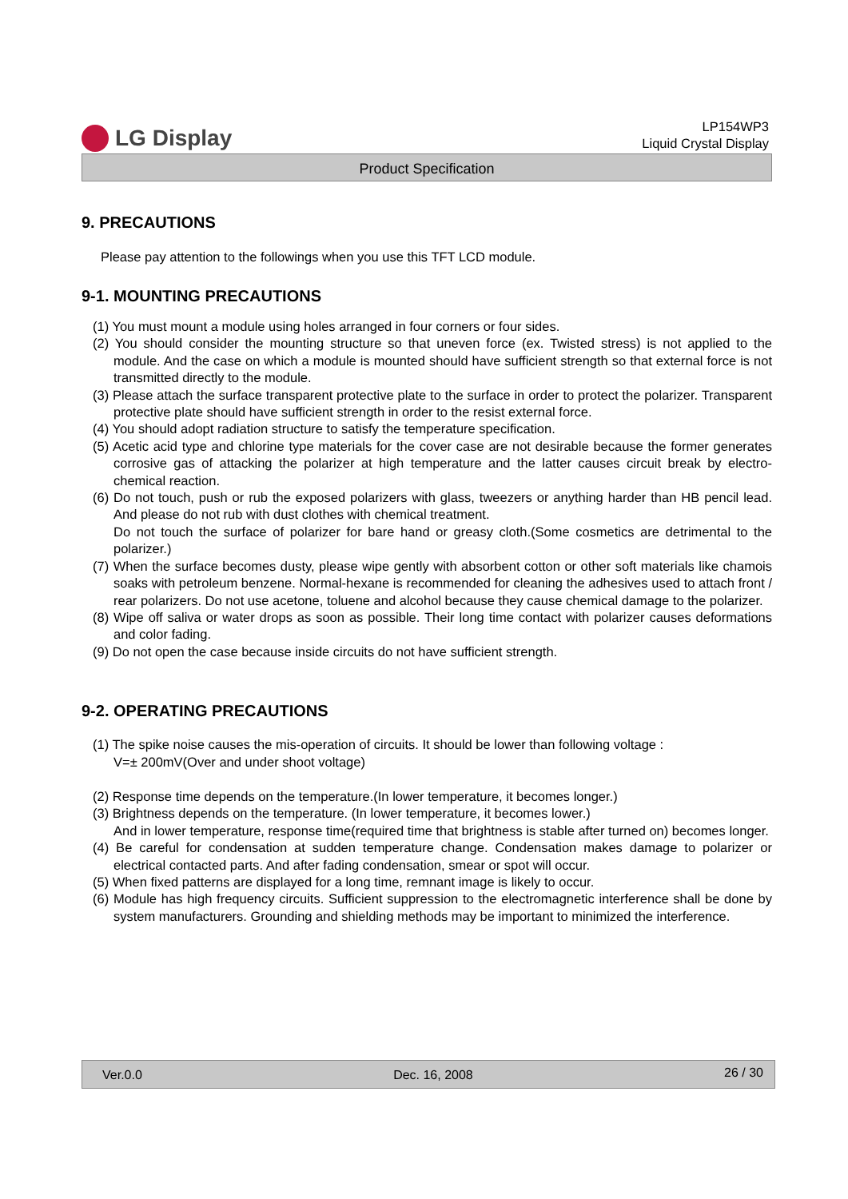LG Display
LP154WP3
Liquid Crystal Display
Product Specification
9. PRECAUTIONS
Please pay attention to the followings when you use this TFT LCD module.
9-1. MOUNTING PRECAUTIONS
(1) You must mount a module using holes arranged in four corners or four sides.
(2) You should consider the mounting structure so that uneven force (ex. Twisted stress) is not applied to the module. And the case on which a module is mounted should have sufficient strength so that external force is not transmitted directly to the module.
(3) Please attach the surface transparent protective plate to the surface in order to protect the polarizer. Transparent protective plate should have sufficient strength in order to the resist external force.
(4) You should adopt radiation structure to satisfy the temperature specification.
(5) Acetic acid type and chlorine type materials for the cover case are not desirable because the former generates corrosive gas of attacking the polarizer at high temperature and the latter causes circuit break by electro-chemical reaction.
(6) Do not touch, push or rub the exposed polarizers with glass, tweezers or anything harder than HB pencil lead. And please do not rub with dust clothes with chemical treatment.
Do not touch the surface of polarizer for bare hand or greasy cloth.(Some cosmetics are detrimental to the polarizer.)
(7) When the surface becomes dusty, please wipe gently with absorbent cotton or other soft materials like chamois soaks with petroleum benzene. Normal-hexane is recommended for cleaning the adhesives used to attach front / rear polarizers. Do not use acetone, toluene and alcohol because they cause chemical damage to the polarizer.
(8) Wipe off saliva or water drops as soon as possible. Their long time contact with polarizer causes deformations and color fading.
(9) Do not open the case because inside circuits do not have sufficient strength.
9-2. OPERATING PRECAUTIONS
(1) The spike noise causes the mis-operation of circuits. It should be lower than following voltage :
V=± 200mV(Over and under shoot voltage)
(2) Response time depends on the temperature.(In lower temperature, it becomes longer.)
(3) Brightness depends on the temperature. (In lower temperature, it becomes lower.)
And in lower temperature, response time(required time that brightness is stable after turned on) becomes longer.
(4) Be careful for condensation at sudden temperature change. Condensation makes damage to polarizer or electrical contacted parts. And after fading condensation, smear or spot will occur.
(5) When fixed patterns are displayed for a long time, remnant image is likely to occur.
(6) Module has high frequency circuits. Sufficient suppression to the electromagnetic interference shall be done by system manufacturers. Grounding and shielding methods may be important to minimized the interference.
Ver.0.0 Dec. 16, 2008 26 / 30